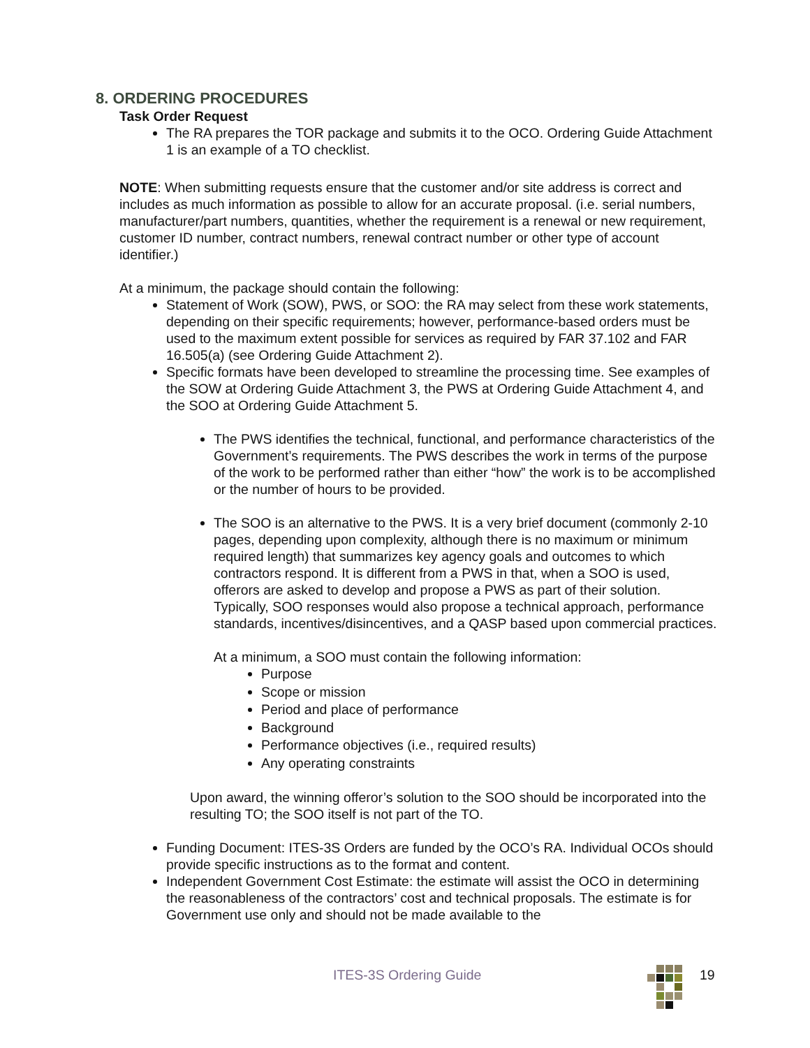8. ORDERING PROCEDURES
Task Order Request
The RA prepares the TOR package and submits it to the OCO. Ordering Guide Attachment 1 is an example of a TO checklist.
NOTE: When submitting requests ensure that the customer and/or site address is correct and includes as much information as possible to allow for an accurate proposal. (i.e. serial numbers, manufacturer/part numbers, quantities, whether the requirement is a renewal or new requirement, customer ID number, contract numbers, renewal contract number or other type of account identifier.)
At a minimum, the package should contain the following:
Statement of Work (SOW), PWS, or SOO: the RA may select from these work statements, depending on their specific requirements; however, performance-based orders must be used to the maximum extent possible for services as required by FAR 37.102 and FAR 16.505(a) (see Ordering Guide Attachment 2).
Specific formats have been developed to streamline the processing time. See examples of the SOW at Ordering Guide Attachment 3, the PWS at Ordering Guide Attachment 4, and the SOO at Ordering Guide Attachment 5.
The PWS identifies the technical, functional, and performance characteristics of the Government’s requirements. The PWS describes the work in terms of the purpose of the work to be performed rather than either “how” the work is to be accomplished or the number of hours to be provided.
The SOO is an alternative to the PWS. It is a very brief document (commonly 2-10 pages, depending upon complexity, although there is no maximum or minimum required length) that summarizes key agency goals and outcomes to which contractors respond. It is different from a PWS in that, when a SOO is used, offerors are asked to develop and propose a PWS as part of their solution. Typically, SOO responses would also propose a technical approach, performance standards, incentives/disincentives, and a QASP based upon commercial practices.
At a minimum, a SOO must contain the following information:
Purpose
Scope or mission
Period and place of performance
Background
Performance objectives (i.e., required results)
Any operating constraints
Upon award, the winning offeror’s solution to the SOO should be incorporated into the resulting TO; the SOO itself is not part of the TO.
Funding Document: ITES-3S Orders are funded by the OCO’s RA. Individual OCOs should provide specific instructions as to the format and content.
Independent Government Cost Estimate: the estimate will assist the OCO in determining the reasonableness of the contractors’ cost and technical proposals. The estimate is for Government use only and should not be made available to the
ITES-3S Ordering Guide 19